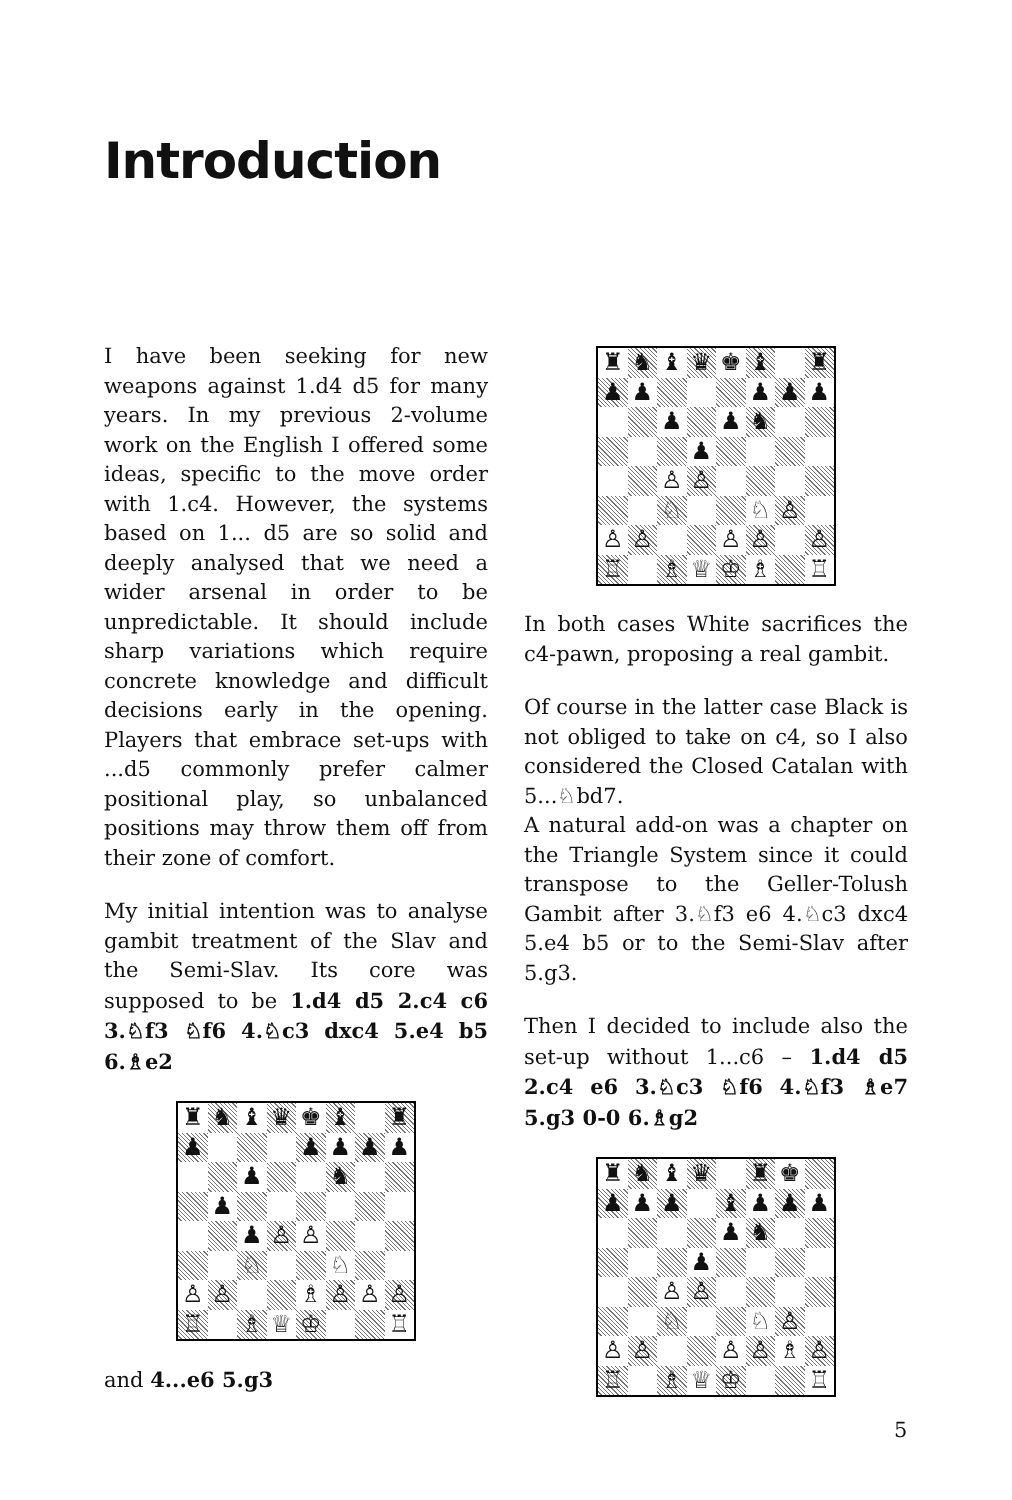Introduction
I have been seeking for new weapons against 1.d4 d5 for many years. In my previous 2-volume work on the English I offered some ideas, specific to the move order with 1.c4. However, the systems based on 1... d5 are so solid and deeply analysed that we need a wider arsenal in order to be unpredictable. It should include sharp variations which require concrete knowledge and difficult decisions early in the opening. Players that embrace set-ups with ...d5 commonly prefer calmer positional play, so unbalanced positions may throw them off from their zone of comfort.
My initial intention was to analyse gambit treatment of the Slav and the Semi-Slav. Its core was supposed to be 1.d4 d5 2.c4 c6 3.♘f3 ♘f6 4.♘c3 dxc4 5.e4 b5 6.♗e2
♜
♞
♝
♛
♚
♝
♜
♟
♟
♟
♟
♟
♟
♞
♟
♟
♙
♙
♘
♘
♙
♙
♗
♙
♙
♙
♖
♗
♕
♔
♖
and 4...e6 5.g3
♜
♞
♝
♛
♚
♝
♜
♟
♟
♟
♟
♟
♟
♟
♞
♟
♙
♙
♘
♘
♙
♙
♙
♙
♙
♙
♖
♗
♕
♔
♗
♖
In both cases White sacrifices the c4-pawn, proposing a real gambit.
Of course in the latter case Black is not obliged to take on c4, so I also considered the Closed Catalan with 5...♘bd7.
A natural add-on was a chapter on the Triangle System since it could transpose to the Geller-Tolush Gambit after 3.♘f3 e6 4.♘c3 dxc4 5.e4 b5 or to the Semi-Slav after 5.g3.
Then I decided to include also the set-up without 1...c6 – 1.d4 d5 2.c4 e6 3.♘c3 ♘f6 4.♘f3 ♗e7 5.g3 0-0 6.♗g2
♜
♞
♝
♛
♜
♚
♟
♟
♟
♝
♟
♟
♟
♟
♞
♟
♙
♙
♘
♘
♙
♙
♙
♙
♙
♗
♙
♖
♗
♕
♔
♖
5